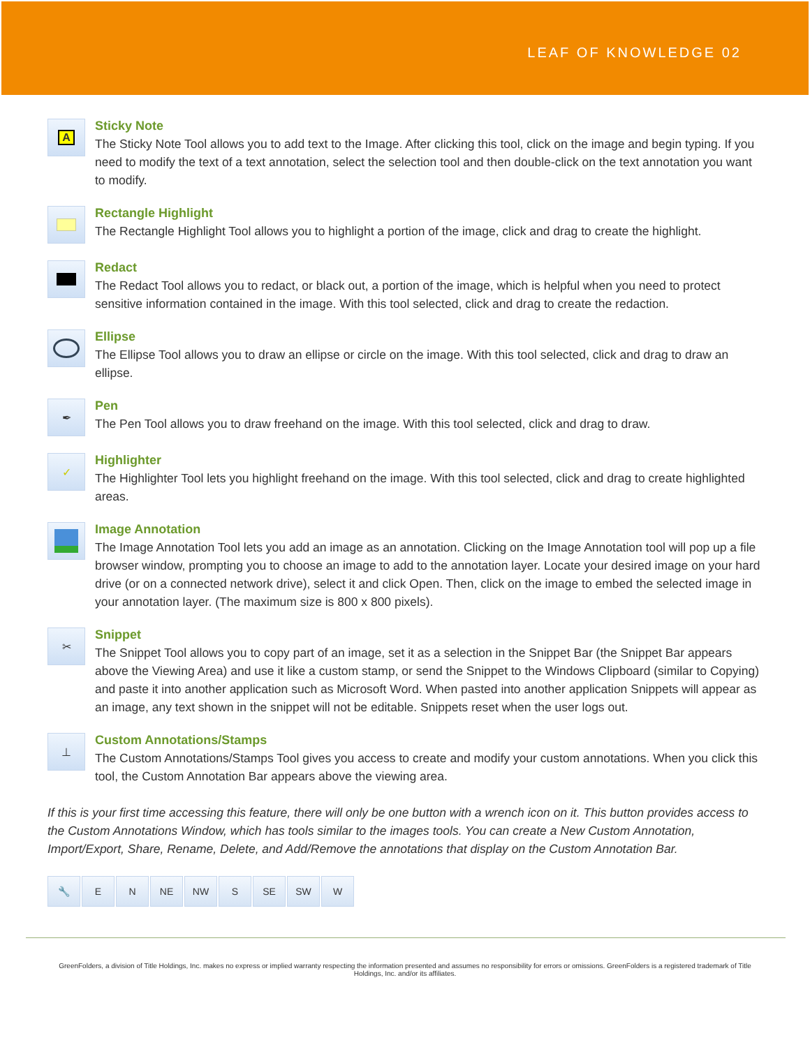LEAF OF KNOWLEDGE 02
A
Sticky Note
The Sticky Note Tool allows you to add text to the Image. After clicking this tool, click on the image and begin typing. If you need to modify the text of a text annotation, select the selection tool and then double-click on the text annotation you want to modify.
Rectangle Highlight
The Rectangle Highlight Tool allows you to highlight a portion of the image, click and drag to create the highlight.
Redact
The Redact Tool allows you to redact, or black out, a portion of the image, which is helpful when you need to protect sensitive information contained in the image. With this tool selected, click and drag to create the redaction.
Ellipse
The Ellipse Tool allows you to draw an ellipse or circle on the image. With this tool selected, click and drag to draw an ellipse.
✒
Pen
The Pen Tool allows you to draw freehand on the image. With this tool selected, click and drag to draw.
✓
Highlighter
The Highlighter Tool lets you highlight freehand on the image. With this tool selected, click and drag to create highlighted areas.
Image Annotation
The Image Annotation Tool lets you add an image as an annotation. Clicking on the Image Annotation tool will pop up a file browser window, prompting you to choose an image to add to the annotation layer. Locate your desired image on your hard drive (or on a connected network drive), select it and click Open. Then, click on the image to embed the selected image in your annotation layer. (The maximum size is 800 x 800 pixels).
✂
Snippet
The Snippet Tool allows you to copy part of an image, set it as a selection in the Snippet Bar (the Snippet Bar appears above the Viewing Area) and use it like a custom stamp, or send the Snippet to the Windows Clipboard (similar to Copying) and paste it into another application such as Microsoft Word. When pasted into another application Snippets will appear as an image, any text shown in the snippet will not be editable. Snippets reset when the user logs out.
⊥
Custom Annotations/Stamps
The Custom Annotations/Stamps Tool gives you access to create and modify your custom annotations. When you click this tool, the Custom Annotation Bar appears above the viewing area.
If this is your first time accessing this feature, there will only be one button with a wrench icon on it. This button provides access to the Custom Annotations Window, which has tools similar to the images tools. You can create a New Custom Annotation, Import/Export, Share, Rename, Delete, and Add/Remove the annotations that display on the Custom Annotation Bar.
🔧 E N NE NW S SE SW W
GreenFolders, a division of Title Holdings, Inc. makes no express or implied warranty respecting the information presented and assumes no responsibility for errors or omissions. GreenFolders is a registered trademark of Title Holdings, Inc. and/or its affiliates.